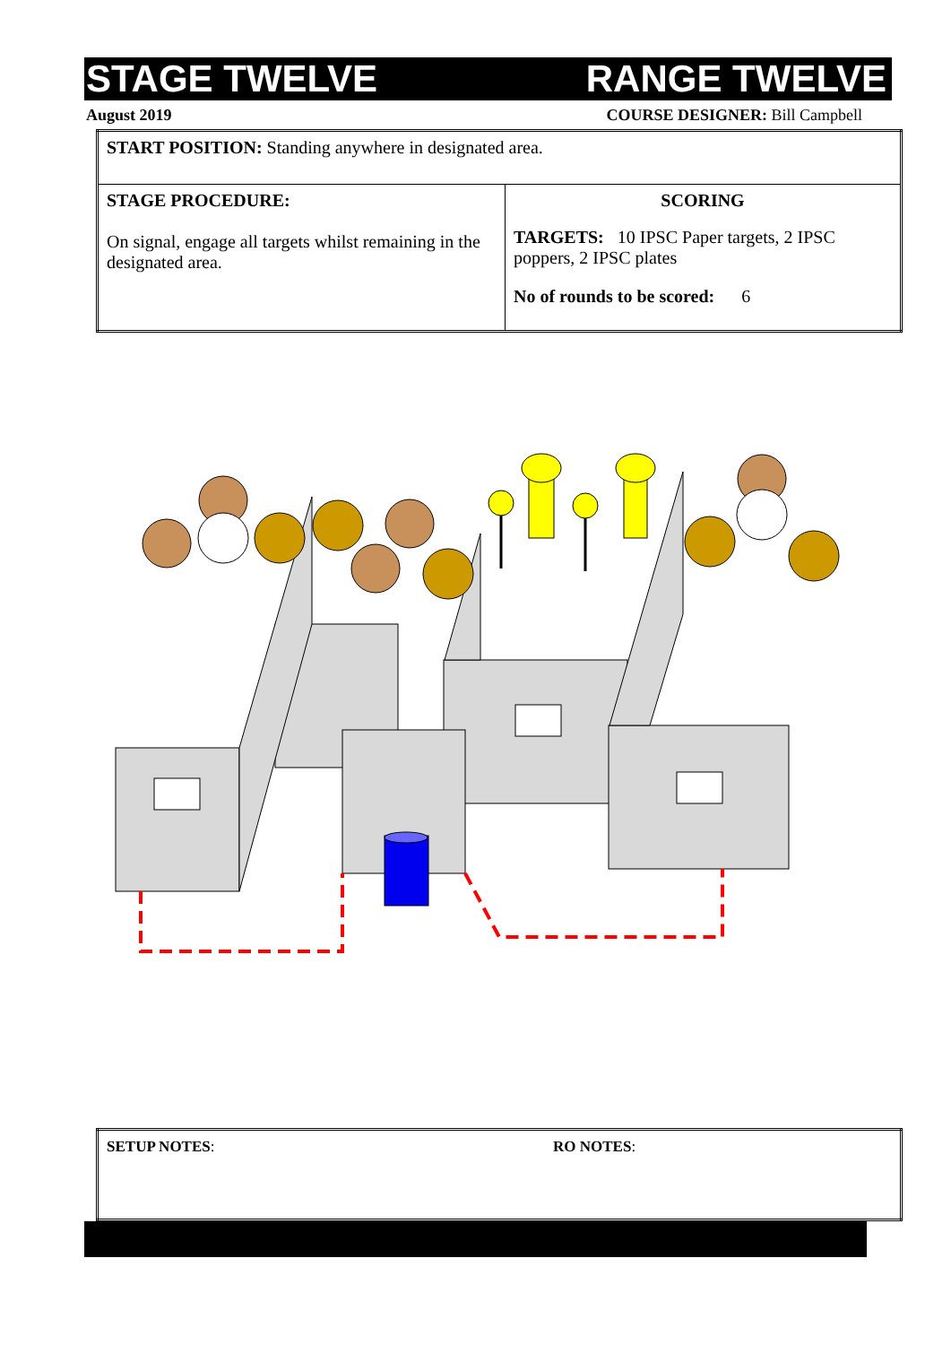STAGE TWELVE RANGE TWELVE
August 2019 COURSE DESIGNER: Bill Campbell
| START POSITION: Standing anywhere in designated area. | |
| STAGE PROCEDURE: On signal, engage all targets whilst remaining in the designated area. | SCORING TARGETS: 10 IPSC Paper targets, 2 IPSC poppers, 2 IPSC plates No of rounds to be scored: 6 |
| SETUP NOTES : | RO NOTES : |